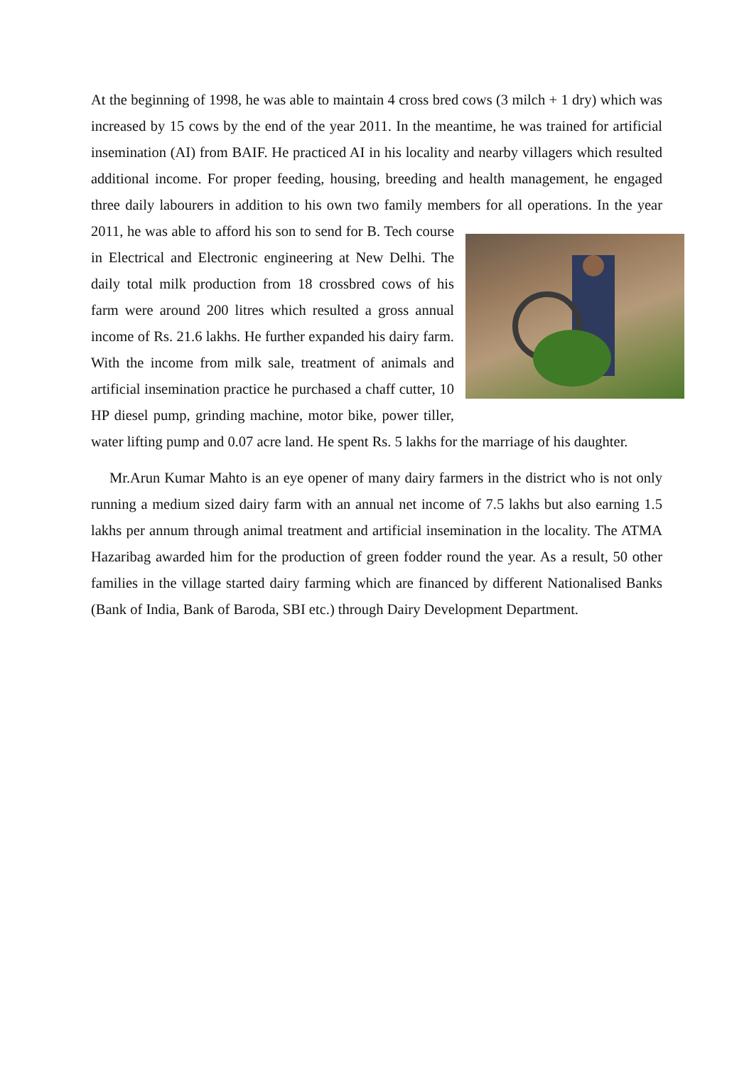At the beginning of 1998, he was able to maintain 4 cross bred cows (3 milch + 1 dry) which was increased by 15 cows by the end of the year 2011. In the meantime, he was trained for artificial insemination (AI) from BAIF. He practiced AI in his locality and nearby villagers which resulted additional income. For proper feeding, housing, breeding and health management, he engaged three daily labourers in addition to his own two family members for all operations. In the year 2011, he was able to afford his son to send for B. Tech course in Electrical and Electronic engineering at New Delhi. The daily total milk production from 18 crossbred cows of his farm were around 200 litres which resulted a gross annual income of Rs. 21.6 lakhs. He further expanded his dairy farm. With the income from milk sale, treatment of animals and artificial insemination practice he purchased a chaff cutter, 10 HP diesel pump, grinding machine, motor bike, power tiller, water lifting pump and 0.07 acre land. He spent Rs. 5 lakhs for the marriage of his daughter.
Mr.Arun Kumar Mahto is an eye opener of many dairy farmers in the district who is not only running a medium sized dairy farm with an annual net income of 7.5 lakhs but also earning 1.5 lakhs per annum through animal treatment and artificial insemination in the locality. The ATMA Hazaribag awarded him for the production of green fodder round the year. As a result, 50 other families in the village started dairy farming which are financed by different Nationalised Banks (Bank of India, Bank of Baroda, SBI etc.) through Dairy Development Department.